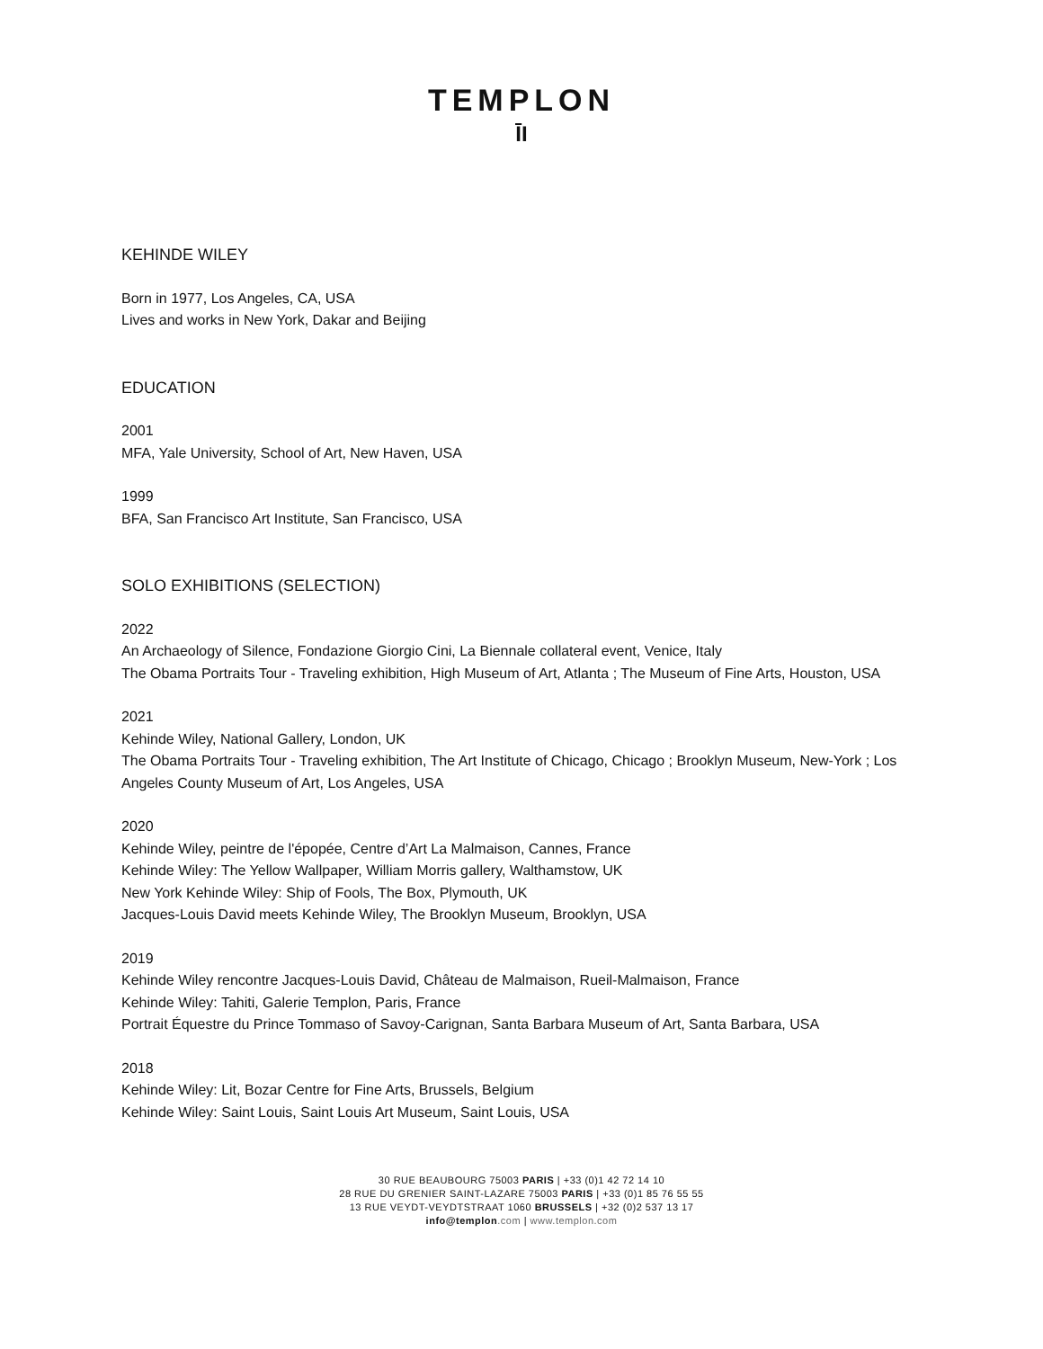TEMPLON
ĪI
KEHINDE WILEY
Born in 1977, Los Angeles, CA, USA
Lives and works in New York, Dakar and Beijing
EDUCATION
2001
MFA, Yale University, School of Art, New Haven, USA
1999
BFA, San Francisco Art Institute, San Francisco, USA
SOLO EXHIBITIONS (SELECTION)
2022
An Archaeology of Silence, Fondazione Giorgio Cini, La Biennale collateral event, Venice, Italy
The Obama Portraits Tour - Traveling exhibition, High Museum of Art, Atlanta ; The Museum of Fine Arts, Houston, USA
2021
Kehinde Wiley, National Gallery, London, UK
The Obama Portraits Tour - Traveling exhibition, The Art Institute of Chicago, Chicago ; Brooklyn Museum, New-York ; Los Angeles County Museum of Art, Los Angeles, USA
2020
Kehinde Wiley, peintre de l'épopée, Centre d’Art La Malmaison, Cannes, France
Kehinde Wiley: The Yellow Wallpaper, William Morris gallery, Walthamstow, UK
New York Kehinde Wiley: Ship of Fools, The Box, Plymouth, UK
Jacques-Louis David meets Kehinde Wiley, The Brooklyn Museum, Brooklyn, USA
2019
Kehinde Wiley rencontre Jacques-Louis David, Château de Malmaison, Rueil-Malmaison, France
Kehinde Wiley: Tahiti, Galerie Templon, Paris, France
Portrait Équestre du Prince Tommaso of Savoy-Carignan, Santa Barbara Museum of Art, Santa Barbara, USA
2018
Kehinde Wiley: Lit, Bozar Centre for Fine Arts, Brussels, Belgium
Kehinde Wiley: Saint Louis, Saint Louis Art Museum, Saint Louis, USA
30 RUE BEAUBOURG 75003 PARIS | +33 (0)1 42 72 14 10
28 RUE DU GRENIER SAINT-LAZARE 75003 PARIS | +33 (0)1 85 76 55 55
13 RUE VEYDT-VEYDTSTRAAT 1060 BRUSSELS | +32 (0)2 537 13 17
info@templon.com | www.templon.com